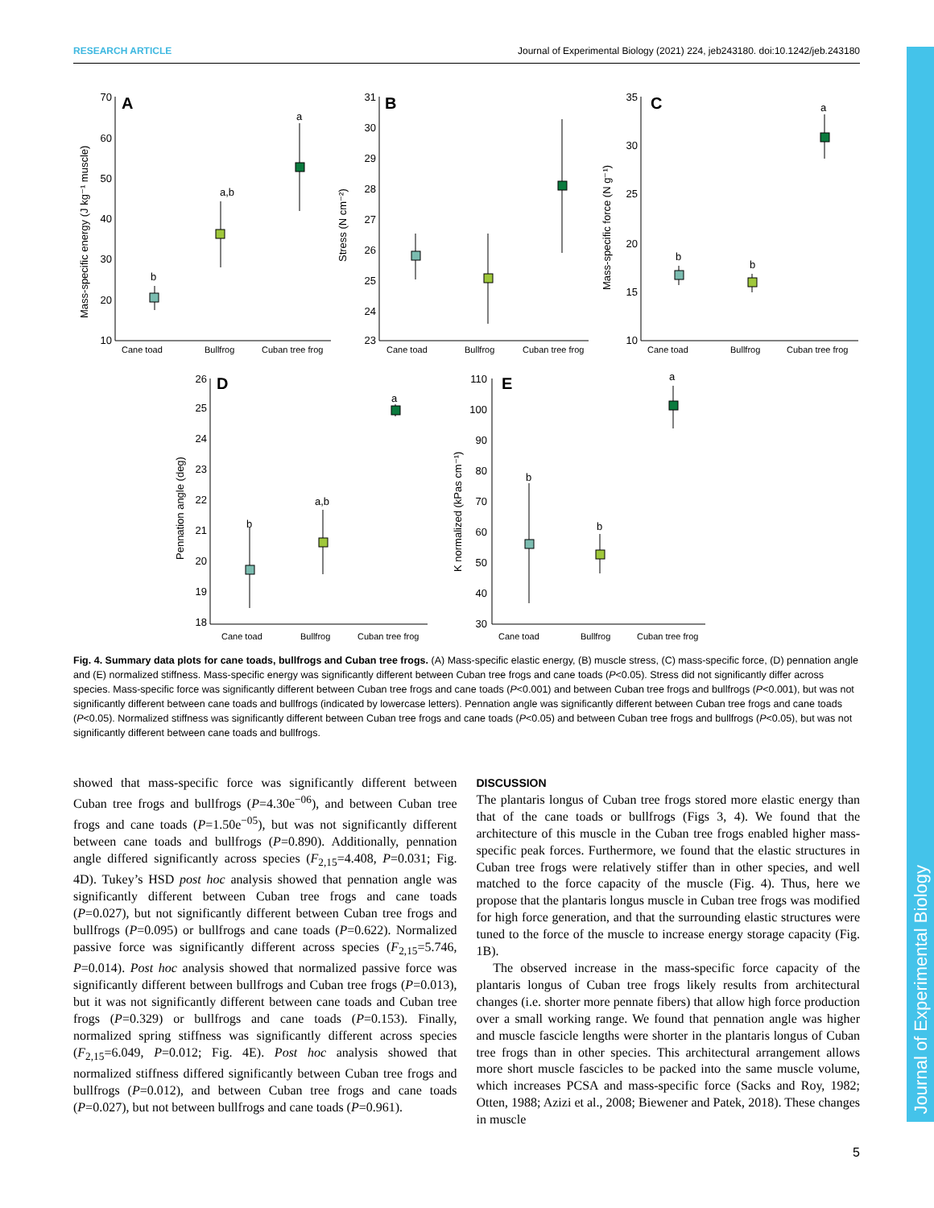RESEARCH ARTICLE Journal of Experimental Biology (2021) 224, jeb243180. doi:10.1242/jeb.243180
Journal of Experimental Biology
A
B
C
D
E
b
a,b
a
b
b
a
b
a,b
a
b
b
a
Cane toad
Bullfrog
Cuban tree frog
Cane toad
Bullfrog
Cuban tree frog
Cane toad
Bullfrog
Cuban tree frog
Cane toad
Bullfrog
Cuban tree frog
Cane toad
Bullfrog
Cuban tree frog
70
60
50
40
30
20
10
31
30
29
28
27
26
25
24
23
35
30
25
20
15
10
26
25
24
23
22
21
20
19
18
110
100
90
80
70
60
50
40
30
Mass-specific energy (J kg⁻¹ muscle)
Stress (N cm⁻²)
Mass-specific force (N g⁻¹)
Pennation angle (deg)
K normalized (kPas cm⁻¹)
Fig. 4. Summary data plots for cane toads, bullfrogs and Cuban tree frogs. (A) Mass-specific elastic energy, (B) muscle stress, (C) mass-specific force, (D) pennation angle and (E) normalized stiffness. Mass-specific energy was significantly different between Cuban tree frogs and cane toads (P<0.05). Stress did not significantly differ across species. Mass-specific force was significantly different between Cuban tree frogs and cane toads (P<0.001) and between Cuban tree frogs and bullfrogs (P<0.001), but was not significantly different between cane toads and bullfrogs (indicated by lowercase letters). Pennation angle was significantly different between Cuban tree frogs and cane toads (P<0.05). Normalized stiffness was significantly different between Cuban tree frogs and cane toads (P<0.05) and between Cuban tree frogs and bullfrogs (P<0.05), but was not significantly different between cane toads and bullfrogs.
showed that mass-specific force was significantly different between Cuban tree frogs and bullfrogs (P=4.30e<sup>−06</sup>), and between Cuban tree frogs and cane toads (P=1.50e<sup>−05</sup>), but was not significantly different between cane toads and bullfrogs (P=0.890). Additionally, pennation angle differed significantly across species (F<sub>2,15</sub>=4.408, P=0.031; Fig. 4D). Tukey’s HSD post hoc analysis showed that pennation angle was significantly different between Cuban tree frogs and cane toads (P=0.027), but not significantly different between Cuban tree frogs and bullfrogs (P=0.095) or bullfrogs and cane toads (P=0.622). Normalized passive force was significantly different across species (F<sub>2,15</sub>=5.746, P=0.014). Post hoc analysis showed that normalized passive force was significantly different between bullfrogs and Cuban tree frogs (P=0.013), but it was not significantly different between cane toads and Cuban tree frogs (P=0.329) or bullfrogs and cane toads (P=0.153). Finally, normalized spring stiffness was significantly different across species (F<sub>2,15</sub>=6.049, P=0.012; Fig. 4E). Post hoc analysis showed that normalized stiffness differed significantly between Cuban tree frogs and bullfrogs (P=0.012), and between Cuban tree frogs and cane toads (P=0.027), but not between bullfrogs and cane toads (P=0.961).
DISCUSSION
The plantaris longus of Cuban tree frogs stored more elastic energy than that of the cane toads or bullfrogs (Figs 3, 4). We found that the architecture of this muscle in the Cuban tree frogs enabled higher mass-specific peak forces. Furthermore, we found that the elastic structures in Cuban tree frogs were relatively stiffer than in other species, and well matched to the force capacity of the muscle (Fig. 4). Thus, here we propose that the plantaris longus muscle in Cuban tree frogs was modified for high force generation, and that the surrounding elastic structures were tuned to the force of the muscle to increase energy storage capacity (Fig. 1B).
The observed increase in the mass-specific force capacity of the plantaris longus of Cuban tree frogs likely results from architectural changes (i.e. shorter more pennate fibers) that allow high force production over a small working range. We found that pennation angle was higher and muscle fascicle lengths were shorter in the plantaris longus of Cuban tree frogs than in other species. This architectural arrangement allows more short muscle fascicles to be packed into the same muscle volume, which increases PCSA and mass-specific force (Sacks and Roy, 1982; Otten, 1988; Azizi et al., 2008; Biewener and Patek, 2018). These changes in muscle
5